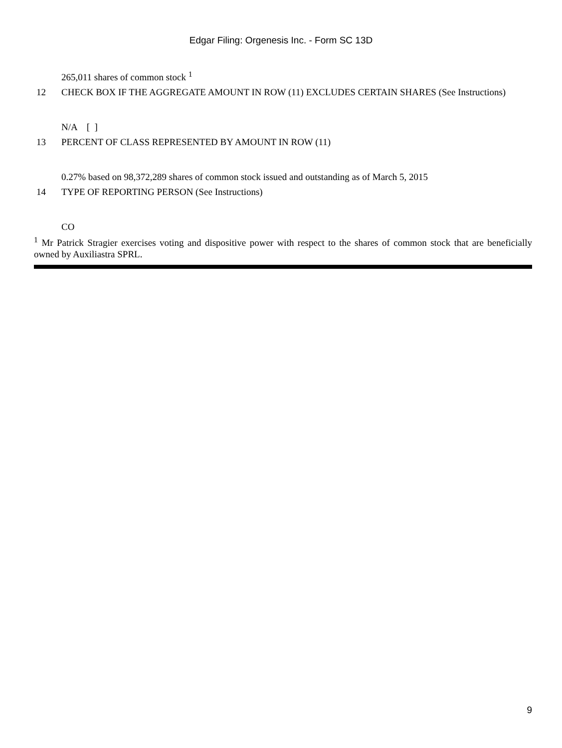Edgar Filing: Orgenesis Inc. - Form SC 13D
265,011 shares of common stock <sup>1</sup>
12 CHECK BOX IF THE AGGREGATE AMOUNT IN ROW (11) EXCLUDES CERTAIN SHARES (See Instructions)
N/A [ ]
13 PERCENT OF CLASS REPRESENTED BY AMOUNT IN ROW (11)
0.27% based on 98,372,289 shares of common stock issued and outstanding as of March 5, 2015
14 TYPE OF REPORTING PERSON (See Instructions)
CO
<sup>1</sup> Mr Patrick Stragier exercises voting and dispositive power with respect to the shares of common stock that are beneficially owned by Auxiliastra SPRL.
9